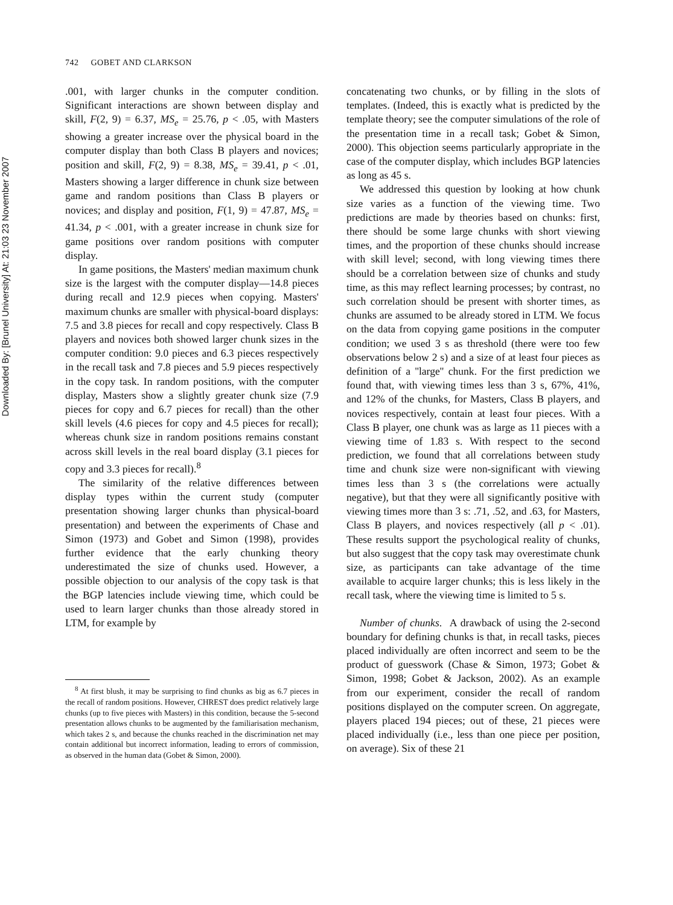Downloaded By: [Brunel University] At: 21:03 23 November 2007
742 GOBET AND CLARKSON
.001, with larger chunks in the computer condition. Significant interactions are shown between display and skill, F(2, 9) = 6.37, MS<sub>e</sub> = 25.76, p < .05, with Masters showing a greater increase over the physical board in the computer display than both Class B players and novices; position and skill, F(2, 9) = 8.38, MS<sub>e</sub> = 39.41, p < .01, Masters showing a larger difference in chunk size between game and random positions than Class B players or novices; and display and position, F(1, 9) = 47.87, MS<sub>e</sub> = 41.34, p < .001, with a greater increase in chunk size for game positions over random positions with computer display.
In game positions, the Masters' median maximum chunk size is the largest with the computer display—14.8 pieces during recall and 12.9 pieces when copying. Masters' maximum chunks are smaller with physical-board displays: 7.5 and 3.8 pieces for recall and copy respectively. Class B players and novices both showed larger chunk sizes in the computer condition: 9.0 pieces and 6.3 pieces respectively in the recall task and 7.8 pieces and 5.9 pieces respectively in the copy task. In random positions, with the computer display, Masters show a slightly greater chunk size (7.9 pieces for copy and 6.7 pieces for recall) than the other skill levels (4.6 pieces for copy and 4.5 pieces for recall); whereas chunk size in random positions remains constant across skill levels in the real board display (3.1 pieces for copy and 3.3 pieces for recall).<sup>8</sup>
The similarity of the relative differences between display types within the current study (computer presentation showing larger chunks than physical-board presentation) and between the experiments of Chase and Simon (1973) and Gobet and Simon (1998), provides further evidence that the early chunking theory underestimated the size of chunks used. However, a possible objection to our analysis of the copy task is that the BGP latencies include viewing time, which could be used to learn larger chunks than those already stored in LTM, for example by
<sup>8</sup> At first blush, it may be surprising to find chunks as big as 6.7 pieces in the recall of random positions. However, CHREST does predict relatively large chunks (up to five pieces with Masters) in this condition, because the 5-second presentation allows chunks to be augmented by the familiarisation mechanism, which takes 2 s, and because the chunks reached in the discrimination net may contain additional but incorrect information, leading to errors of commission, as observed in the human data (Gobet & Simon, 2000).
concatenating two chunks, or by filling in the slots of templates. (Indeed, this is exactly what is predicted by the template theory; see the computer simulations of the role of the presentation time in a recall task; Gobet & Simon, 2000). This objection seems particularly appropriate in the case of the computer display, which includes BGP latencies as long as 45 s.
We addressed this question by looking at how chunk size varies as a function of the viewing time. Two predictions are made by theories based on chunks: first, there should be some large chunks with short viewing times, and the proportion of these chunks should increase with skill level; second, with long viewing times there should be a correlation between size of chunks and study time, as this may reflect learning processes; by contrast, no such correlation should be present with shorter times, as chunks are assumed to be already stored in LTM. We focus on the data from copying game positions in the computer condition; we used 3 s as threshold (there were too few observations below 2 s) and a size of at least four pieces as definition of a ''large'' chunk. For the first prediction we found that, with viewing times less than 3 s, 67%, 41%, and 12% of the chunks, for Masters, Class B players, and novices respectively, contain at least four pieces. With a Class B player, one chunk was as large as 11 pieces with a viewing time of 1.83 s. With respect to the second prediction, we found that all correlations between study time and chunk size were non-significant with viewing times less than 3 s (the correlations were actually negative), but that they were all significantly positive with viewing times more than 3 s: .71, .52, and .63, for Masters, Class B players, and novices respectively (all p < .01). These results support the psychological reality of chunks, but also suggest that the copy task may overestimate chunk size, as participants can take advantage of the time available to acquire larger chunks; this is less likely in the recall task, where the viewing time is limited to 5 s.
Number of chunks. A drawback of using the 2-second boundary for defining chunks is that, in recall tasks, pieces placed individually are often incorrect and seem to be the product of guesswork (Chase & Simon, 1973; Gobet & Simon, 1998; Gobet & Jackson, 2002). As an example from our experiment, consider the recall of random positions displayed on the computer screen. On aggregate, players placed 194 pieces; out of these, 21 pieces were placed individually (i.e., less than one piece per position, on average). Six of these 21